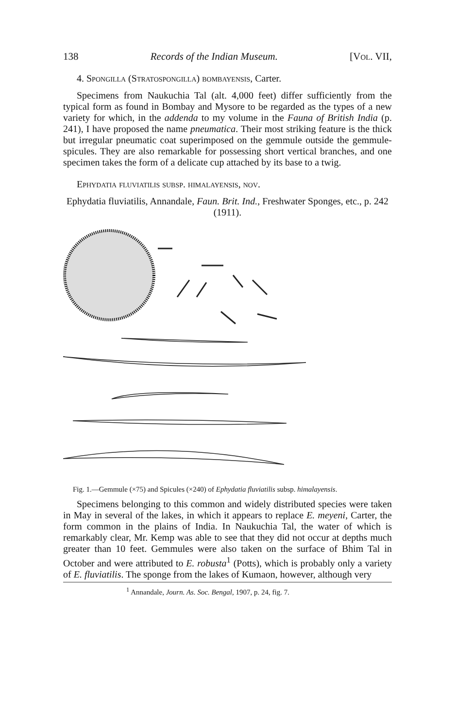138 Records of the Indian Museum. [Vol. VII,
4. Spongilla (Stratospongilla) bombayensis, Carter.
Specimens from Naukuchia Tal (alt. 4,000 feet) differ sufficiently from the typical form as found in Bombay and Mysore to be regarded as the types of a new variety for which, in the addenda to my volume in the Fauna of British India (p. 241), I have proposed the name pneumatica. Their most striking feature is the thick but irregular pneumatic coat superimposed on the gemmule outside the gemmule-spicules. They are also remarkable for possessing short vertical branches, and one specimen takes the form of a delicate cup attached by its base to a twig.
Ephydatia fluviatilis subsp. himalayensis, nov.
Ephydatia fluviatilis, Annandale, Faun. Brit. Ind., Freshwater Sponges, etc., p. 242 (1911).
Fig. 1.—Gemmule (×75) and Spicules (×240) of Ephydatia fluviatilis subsp. himalayensis.
Specimens belonging to this common and widely distributed species were taken in May in several of the lakes, in which it appears to replace E. meyeni, Carter, the form common in the plains of India. In Naukuchia Tal, the water of which is remarkably clear, Mr. Kemp was able to see that they did not occur at depths much greater than 10 feet. Gemmules were also taken on the surface of Bhim Tal in October and were attributed to E. robusta<sup>1</sup> (Potts), which is probably only a variety of E. fluviatilis. The sponge from the lakes of Kumaon, however, although very
<sup>1</sup> Annandale, Journ. As. Soc. Bengal, 1907, p. 24, fig. 7.